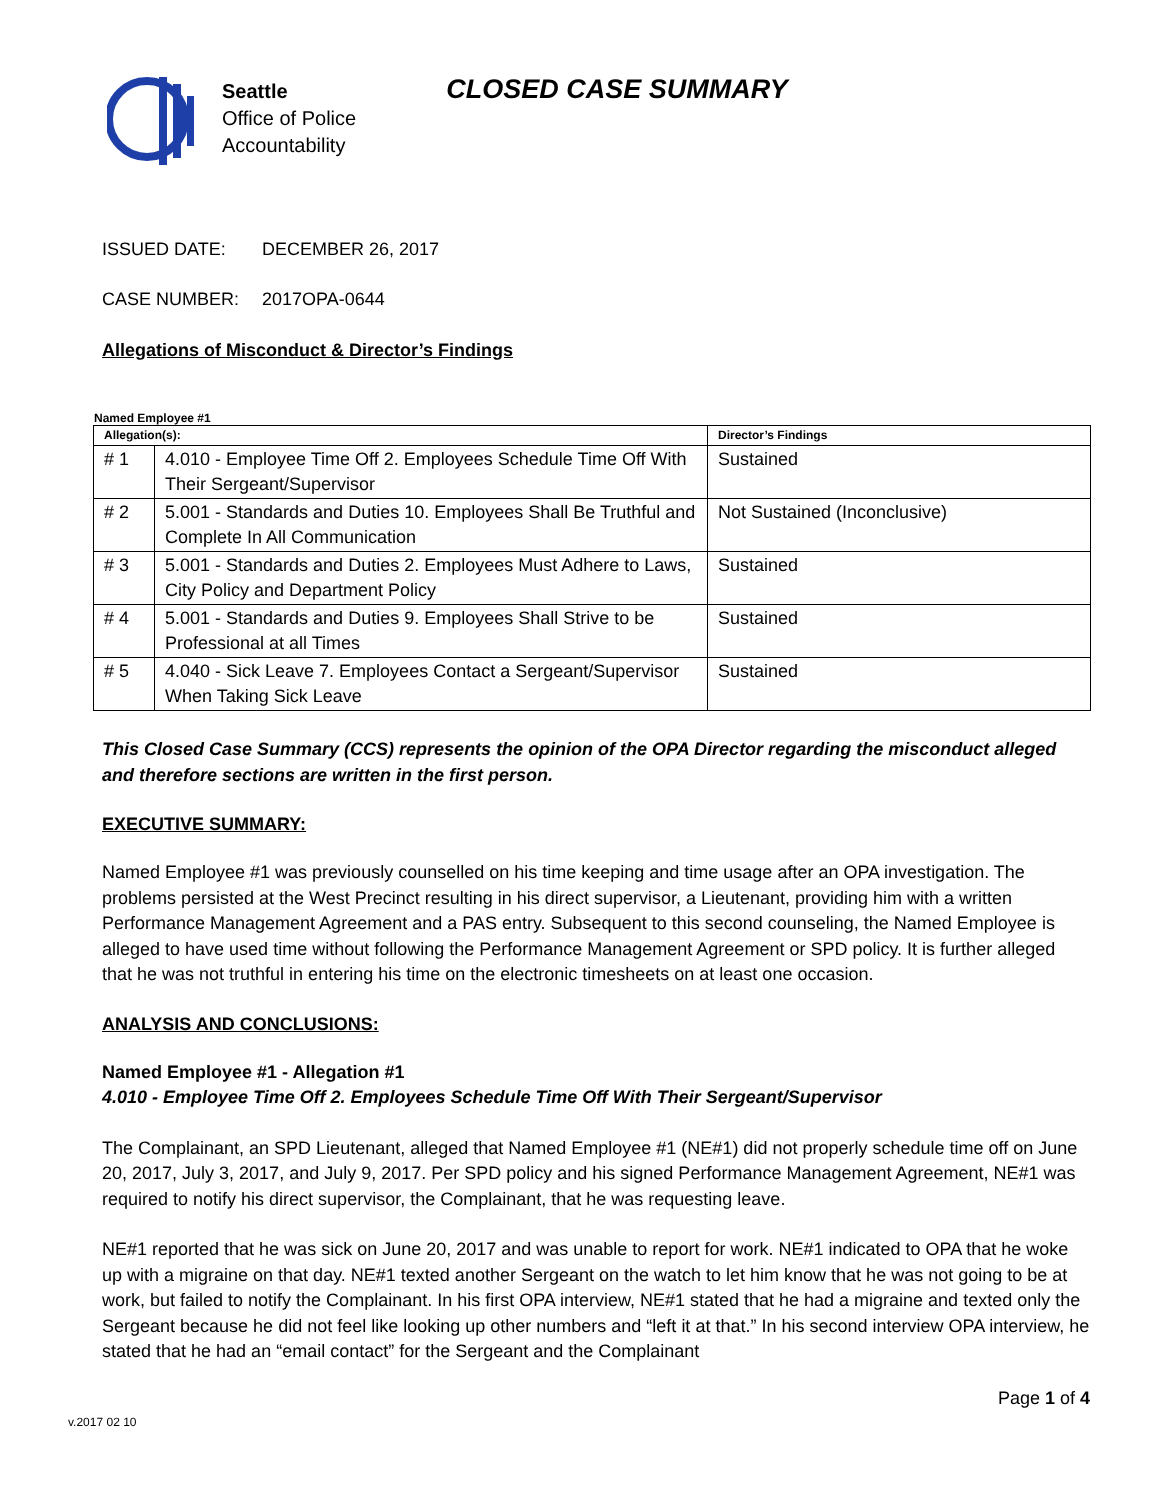Seattle
Office of Police
Accountability
CLOSED CASE SUMMARY
ISSUED DATE: DECEMBER 26, 2017
CASE NUMBER: 2017OPA-0644
Allegations of Misconduct & Director’s Findings
Named Employee #1
| Allegation(s): | | Director’s Findings |
| --- | --- | --- |
| # 1 | 4.010 - Employee Time Off 2. Employees Schedule Time Off With Their Sergeant/Supervisor | Sustained |
| # 2 | 5.001 - Standards and Duties 10. Employees Shall Be Truthful and Complete In All Communication | Not Sustained (Inconclusive) |
| # 3 | 5.001 - Standards and Duties 2. Employees Must Adhere to Laws, City Policy and Department Policy | Sustained |
| # 4 | 5.001 - Standards and Duties 9. Employees Shall Strive to be Professional at all Times | Sustained |
| # 5 | 4.040 - Sick Leave 7. Employees Contact a Sergeant/Supervisor When Taking Sick Leave | Sustained |
This Closed Case Summary (CCS) represents the opinion of the OPA Director regarding the misconduct alleged and therefore sections are written in the first person.
EXECUTIVE SUMMARY:
Named Employee #1 was previously counselled on his time keeping and time usage after an OPA investigation. The problems persisted at the West Precinct resulting in his direct supervisor, a Lieutenant, providing him with a written Performance Management Agreement and a PAS entry. Subsequent to this second counseling, the Named Employee is alleged to have used time without following the Performance Management Agreement or SPD policy. It is further alleged that he was not truthful in entering his time on the electronic timesheets on at least one occasion.
ANALYSIS AND CONCLUSIONS:
Named Employee #1 - Allegation #1
4.010 - Employee Time Off 2. Employees Schedule Time Off With Their Sergeant/Supervisor
The Complainant, an SPD Lieutenant, alleged that Named Employee #1 (NE#1) did not properly schedule time off on June 20, 2017, July 3, 2017, and July 9, 2017. Per SPD policy and his signed Performance Management Agreement, NE#1 was required to notify his direct supervisor, the Complainant, that he was requesting leave.
NE#1 reported that he was sick on June 20, 2017 and was unable to report for work. NE#1 indicated to OPA that he woke up with a migraine on that day. NE#1 texted another Sergeant on the watch to let him know that he was not going to be at work, but failed to notify the Complainant. In his first OPA interview, NE#1 stated that he had a migraine and texted only the Sergeant because he did not feel like looking up other numbers and “left it at that.” In his second interview OPA interview, he stated that he had an “email contact” for the Sergeant and the Complainant
Page 1 of 4
v.2017 02 10